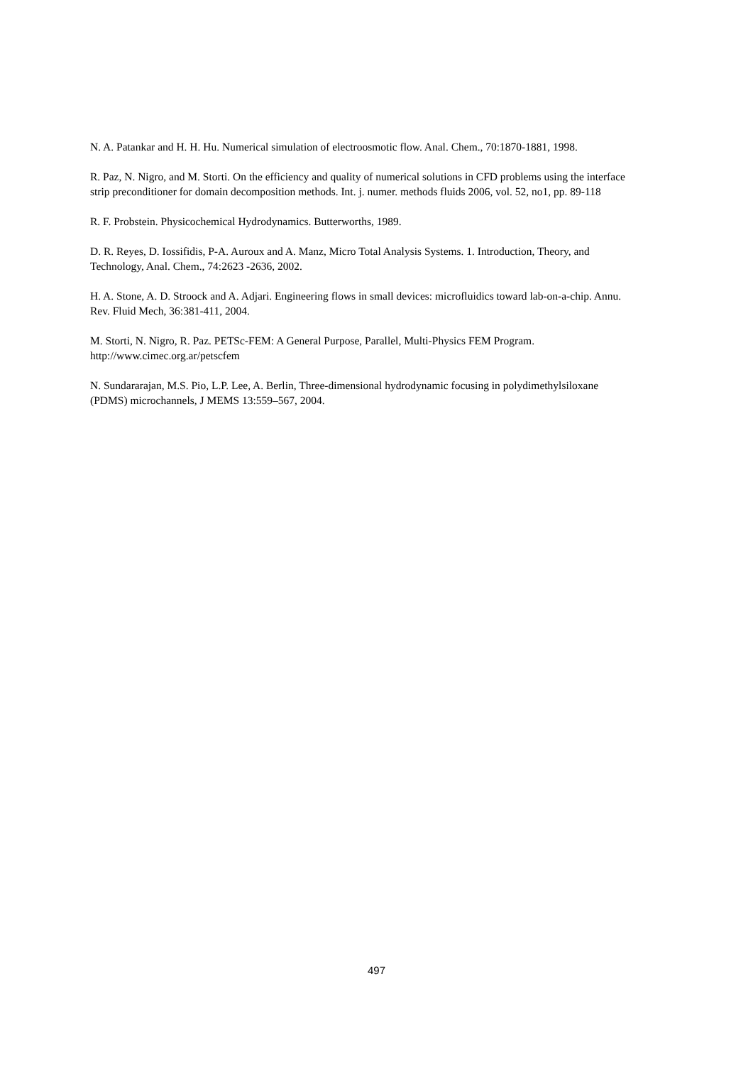N. A. Patankar and H. H. Hu. Numerical simulation of electroosmotic flow. Anal. Chem., 70:1870-1881, 1998.
R. Paz, N. Nigro, and M. Storti. On the efficiency and quality of numerical solutions in CFD problems using the interface strip preconditioner for domain decomposition methods. Int. j. numer. methods fluids 2006, vol. 52, no1, pp. 89-118
R. F. Probstein. Physicochemical Hydrodynamics. Butterworths, 1989.
D. R. Reyes, D. Iossifidis, P-A. Auroux and A. Manz, Micro Total Analysis Systems. 1. Introduction, Theory, and Technology, Anal. Chem., 74:2623 -2636, 2002.
H. A. Stone, A. D. Stroock and A. Adjari. Engineering flows in small devices: microfluidics toward lab-on-a-chip. Annu. Rev. Fluid Mech, 36:381-411, 2004.
M. Storti, N. Nigro, R. Paz. PETSc-FEM: A General Purpose, Parallel, Multi-Physics FEM Program. http://www.cimec.org.ar/petscfem
N. Sundararajan, M.S. Pio, L.P. Lee, A. Berlin, Three-dimensional hydrodynamic focusing in polydimethylsiloxane (PDMS) microchannels, J MEMS 13:559–567, 2004.
497